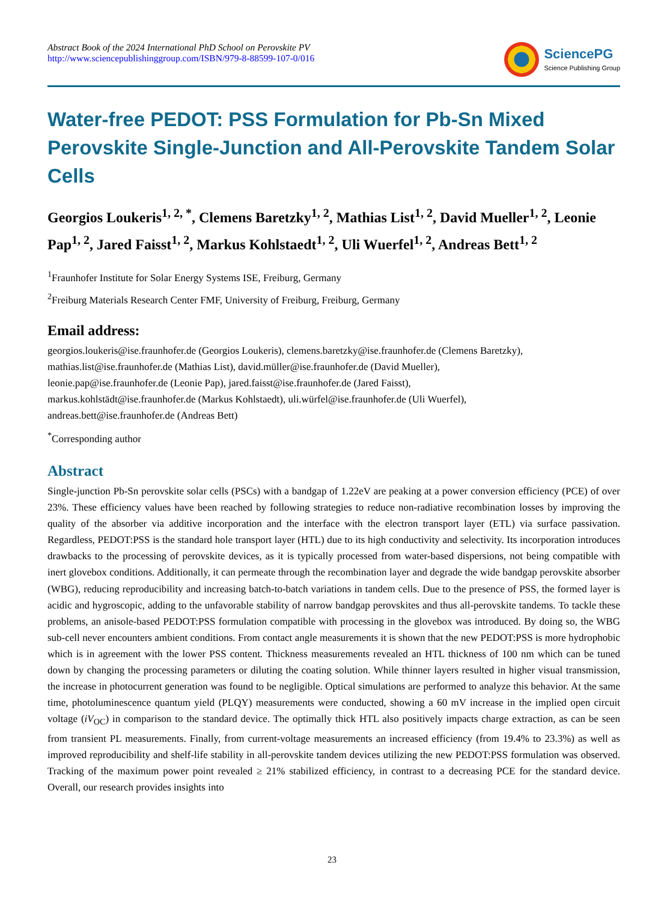Abstract Book of the 2024 International PhD School on Perovskite PV
http://www.sciencepublishinggroup.com/ISBN/979-8-88599-107-0/016
SciencePG
Science Publishing Group
Water-free PEDOT: PSS Formulation for Pb-Sn Mixed Perovskite Single-Junction and All-Perovskite Tandem Solar Cells
Georgios Loukeris<sup>1, 2, *</sup>, Clemens Baretzky<sup>1, 2</sup>, Mathias List<sup>1, 2</sup>, David Mueller<sup>1, 2</sup>, Leonie Pap<sup>1, 2</sup>, Jared Faisst<sup>1, 2</sup>, Markus Kohlstaedt<sup>1, 2</sup>, Uli Wuerfel<sup>1, 2</sup>, Andreas Bett<sup>1, 2</sup>
<sup>1</sup> Fraunhofer Institute for Solar Energy Systems ISE, Freiburg, Germany
<sup>2</sup> Freiburg Materials Research Center FMF, University of Freiburg, Freiburg, Germany
Email address:
georgios.loukeris@ise.fraunhofer.de (Georgios Loukeris), clemens.baretzky@ise.fraunhofer.de (Clemens Baretzky),
mathias.list@ise.fraunhofer.de (Mathias List), david.müller@ise.fraunhofer.de (David Mueller),
leonie.pap@ise.fraunhofer.de (Leonie Pap), jared.faisst@ise.fraunhofer.de (Jared Faisst),
markus.kohlstädt@ise.fraunhofer.de (Markus Kohlstaedt), uli.würfel@ise.fraunhofer.de (Uli Wuerfel),
andreas.bett@ise.fraunhofer.de (Andreas Bett)
<sup>*</sup> Corresponding author
Abstract
Single-junction Pb-Sn perovskite solar cells (PSCs) with a bandgap of 1.22eV are peaking at a power conversion efficiency (PCE) of over 23%. These efficiency values have been reached by following strategies to reduce non-radiative recombination losses by improving the quality of the absorber via additive incorporation and the interface with the electron transport layer (ETL) via surface passivation. Regardless, PEDOT:PSS is the standard hole transport layer (HTL) due to its high conductivity and selectivity. Its incorporation introduces drawbacks to the processing of perovskite devices, as it is typically processed from water-based dispersions, not being compatible with inert glovebox conditions. Additionally, it can permeate through the recombination layer and degrade the wide bandgap perovskite absorber (WBG), reducing reproducibility and increasing batch-to-batch variations in tandem cells. Due to the presence of PSS, the formed layer is acidic and hygroscopic, adding to the unfavorable stability of narrow bandgap perovskites and thus all-perovskite tandems. To tackle these problems, an anisole-based PEDOT:PSS formulation compatible with processing in the glovebox was introduced. By doing so, the WBG sub-cell never encounters ambient conditions. From contact angle measurements it is shown that the new PEDOT:PSS is more hydrophobic which is in agreement with the lower PSS content. Thickness measurements revealed an HTL thickness of 100 nm which can be tuned down by changing the processing parameters or diluting the coating solution. While thinner layers resulted in higher visual transmission, the increase in photocurrent generation was found to be negligible. Optical simulations are performed to analyze this behavior. At the same time, photoluminescence quantum yield (PLQY) measurements were conducted, showing a 60 mV increase in the implied open circuit voltage (iV<sub>OC</sub>) in comparison to the standard device. The optimally thick HTL also positively impacts charge extraction, as can be seen from transient PL measurements. Finally, from current-voltage measurements an increased efficiency (from 19.4% to 23.3%) as well as improved reproducibility and shelf-life stability in all-perovskite tandem devices utilizing the new PEDOT:PSS formulation was observed. Tracking of the maximum power point revealed ≥ 21% stabilized efficiency, in contrast to a decreasing PCE for the standard device. Overall, our research provides insights into
23